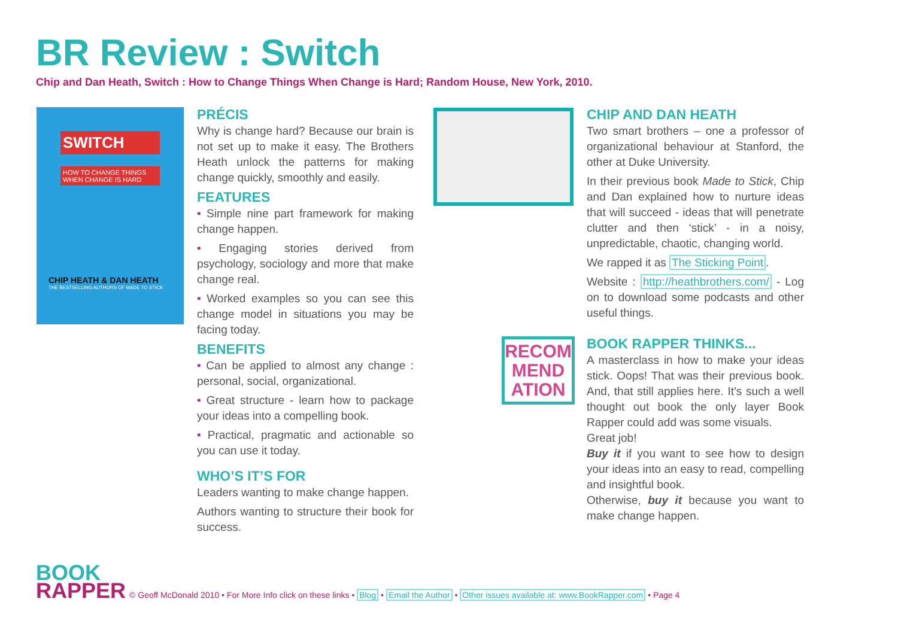BR Review : Switch
Chip and Dan Heath, Switch : How to Change Things When Change is Hard; Random House, New York, 2010.
SWITCH
HOW TO CHANGE THINGS WHEN CHANGE IS HARD
CHIP HEATH & DAN HEATH
THE BESTSELLING AUTHORS OF MADE TO STICK
PRÉCIS
Why is change hard? Because our brain is not set up to make it easy. The Brothers Heath unlock the patterns for making change quickly, smoothly and easily.
FEATURES
• Simple nine part framework for making change happen.
• Engaging stories derived from psychology, sociology and more that make change real.
• Worked examples so you can see this change model in situations you may be facing today.
BENEFITS
• Can be applied to almost any change : personal, social, organizational.
• Great structure - learn how to package your ideas into a compelling book.
• Practical, pragmatic and actionable so you can use it today.
WHO’S IT’S FOR
Leaders wanting to make change happen.
Authors wanting to structure their book for success.
CHIP AND DAN HEATH
Two smart brothers – one a professor of organizational behaviour at Stanford, the other at Duke University.
In their previous book Made to Stick, Chip and Dan explained how to nurture ideas that will succeed - ideas that will penetrate clutter and then ‘stick’ - in a noisy, unpredictable, chaotic, changing world.
We rapped it as The Sticking Point.
Website : http://heathbrothers.com/ - Log on to download some podcasts and other useful things.
RECOM
MEND
ATION
BOOK RAPPER THINKS...
A masterclass in how to make your ideas stick. Oops! That was their previous book. And, that still applies here. It’s such a well thought out book the only layer Book Rapper could add was some visuals.
Great job!
Buy it if you want to see how to design your ideas into an easy to read, compelling and insightful book.
Otherwise, buy it because you want to make change happen.
BOOK
RAPPER
© Geoff McDonald 2010 • For More Info click on these links • Blog • Email the Author • Other issues available at: www.BookRapper.com • Page 4